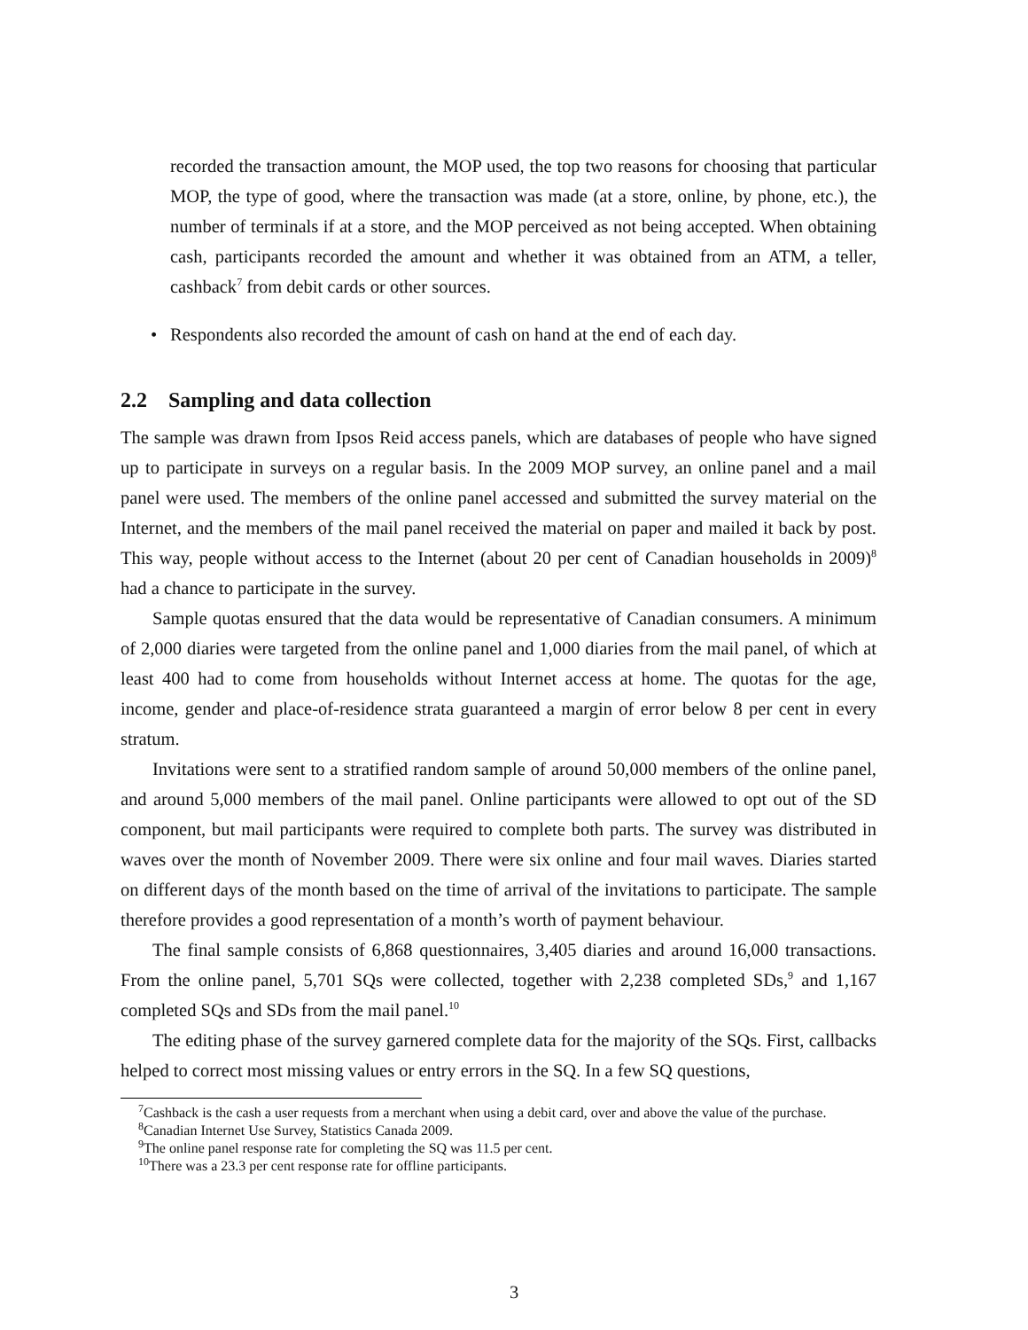recorded the transaction amount, the MOP used, the top two reasons for choosing that particular MOP, the type of good, where the transaction was made (at a store, online, by phone, etc.), the number of terminals if at a store, and the MOP perceived as not being accepted. When obtaining cash, participants recorded the amount and whether it was obtained from an ATM, a teller, cashback<sup>7</sup> from debit cards or other sources.
• Respondents also recorded the amount of cash on hand at the end of each day.
2.2 Sampling and data collection
The sample was drawn from Ipsos Reid access panels, which are databases of people who have signed up to participate in surveys on a regular basis. In the 2009 MOP survey, an online panel and a mail panel were used. The members of the online panel accessed and submitted the survey material on the Internet, and the members of the mail panel received the material on paper and mailed it back by post. This way, people without access to the Internet (about 20 per cent of Canadian households in 2009)<sup>8</sup> had a chance to participate in the survey.
Sample quotas ensured that the data would be representative of Canadian consumers. A minimum of 2,000 diaries were targeted from the online panel and 1,000 diaries from the mail panel, of which at least 400 had to come from households without Internet access at home. The quotas for the age, income, gender and place-of-residence strata guaranteed a margin of error below 8 per cent in every stratum.
Invitations were sent to a stratified random sample of around 50,000 members of the online panel, and around 5,000 members of the mail panel. Online participants were allowed to opt out of the SD component, but mail participants were required to complete both parts. The survey was distributed in waves over the month of November 2009. There were six online and four mail waves. Diaries started on different days of the month based on the time of arrival of the invitations to participate. The sample therefore provides a good representation of a month’s worth of payment behaviour.
The final sample consists of 6,868 questionnaires, 3,405 diaries and around 16,000 transactions. From the online panel, 5,701 SQs were collected, together with 2,238 completed SDs,<sup>9</sup> and 1,167 completed SQs and SDs from the mail panel.<sup>10</sup>
The editing phase of the survey garnered complete data for the majority of the SQs. First, callbacks helped to correct most missing values or entry errors in the SQ. In a few SQ questions,
<sup>7</sup> Cashback is the cash a user requests from a merchant when using a debit card, over and above the value of the purchase.
<sup>8</sup> Canadian Internet Use Survey, Statistics Canada 2009.
<sup>9</sup> The online panel response rate for completing the SQ was 11.5 per cent.
<sup>10</sup> There was a 23.3 per cent response rate for offline participants.
3